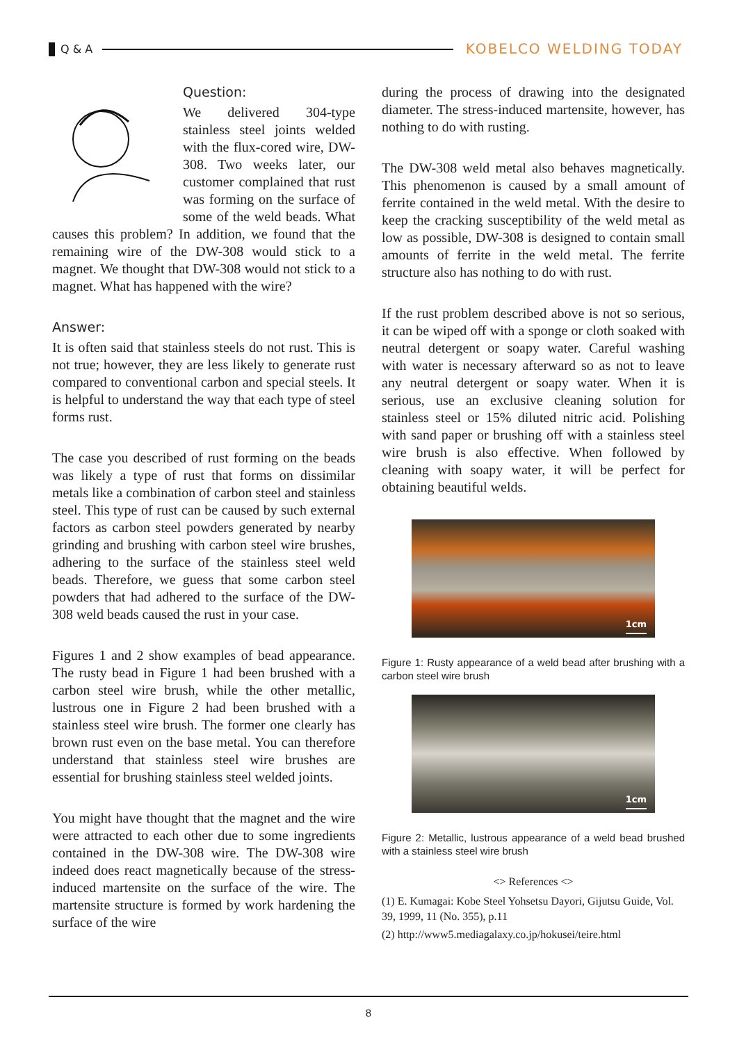Q & A
KOBELCO WELDING TODAY
Question:
We delivered 304-type stainless steel joints welded with the flux-cored wire, DW-308. Two weeks later, our customer complained that rust was forming on the surface of some of the weld beads. What causes this problem? In addition, we found that the remaining wire of the DW-308 would stick to a magnet. We thought that DW-308 would not stick to a magnet. What has happened with the wire?
Answer:
It is often said that stainless steels do not rust. This is not true; however, they are less likely to generate rust compared to conventional carbon and special steels. It is helpful to understand the way that each type of steel forms rust.
The case you described of rust forming on the beads was likely a type of rust that forms on dissimilar metals like a combination of carbon steel and stainless steel. This type of rust can be caused by such external factors as carbon steel powders generated by nearby grinding and brushing with carbon steel wire brushes, adhering to the surface of the stainless steel weld beads. Therefore, we guess that some carbon steel powders that had adhered to the surface of the DW-308 weld beads caused the rust in your case.
Figures 1 and 2 show examples of bead appearance. The rusty bead in Figure 1 had been brushed with a carbon steel wire brush, while the other metallic, lustrous one in Figure 2 had been brushed with a stainless steel wire brush. The former one clearly has brown rust even on the base metal. You can therefore understand that stainless steel wire brushes are essential for brushing stainless steel welded joints.
You might have thought that the magnet and the wire were attracted to each other due to some ingredients contained in the DW-308 wire. The DW-308 wire indeed does react magnetically because of the stress-induced martensite on the surface of the wire. The martensite structure is formed by work hardening the surface of the wire
during the process of drawing into the designated diameter. The stress-induced martensite, however, has nothing to do with rusting.
The DW-308 weld metal also behaves magnetically. This phenomenon is caused by a small amount of ferrite contained in the weld metal. With the desire to keep the cracking susceptibility of the weld metal as low as possible, DW-308 is designed to contain small amounts of ferrite in the weld metal. The ferrite structure also has nothing to do with rust.
If the rust problem described above is not so serious, it can be wiped off with a sponge or cloth soaked with neutral detergent or soapy water. Careful washing with water is necessary afterward so as not to leave any neutral detergent or soapy water. When it is serious, use an exclusive cleaning solution for stainless steel or 15% diluted nitric acid. Polishing with sand paper or brushing off with a stainless steel wire brush is also effective. When followed by cleaning with soapy water, it will be perfect for obtaining beautiful welds.
1cm
Figure 1: Rusty appearance of a weld bead after brushing with a carbon steel wire brush
1cm
Figure 2: Metallic, lustrous appearance of a weld bead brushed with a stainless steel wire brush
<> References <>
(1) E. Kumagai: Kobe Steel Yohsetsu Dayori, Gijutsu Guide, Vol. 39, 1999, 11 (No. 355), p.11
(2) http://www5.mediagalaxy.co.jp/hokusei/teire.html
8